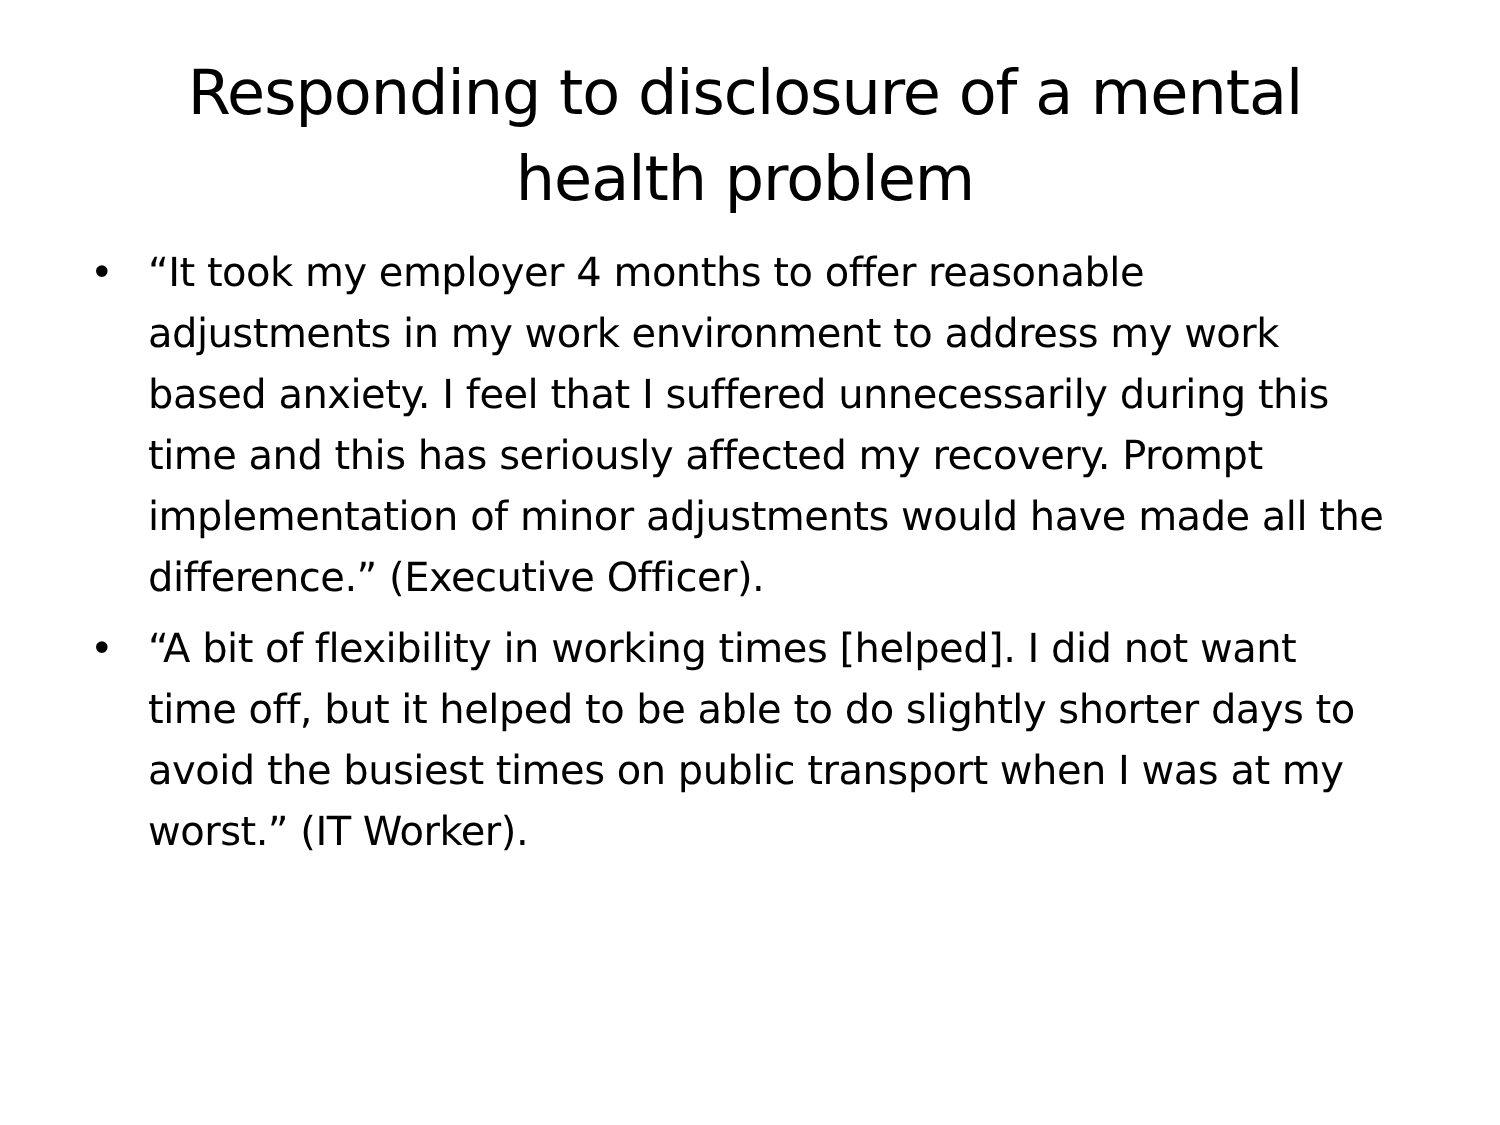Responding to disclosure of a mental health problem
• “It took my employer 4 months to offer reasonable adjustments in my work environment to address my work based anxiety. I feel that I suffered unnecessarily during this time and this has seriously affected my recovery. Prompt implementation of minor adjustments would have made all the difference.” (Executive Officer).
• “A bit of flexibility in working times [helped]. I did not want time off, but it helped to be able to do slightly shorter days to avoid the busiest times on public transport when I was at my worst.” (IT Worker).